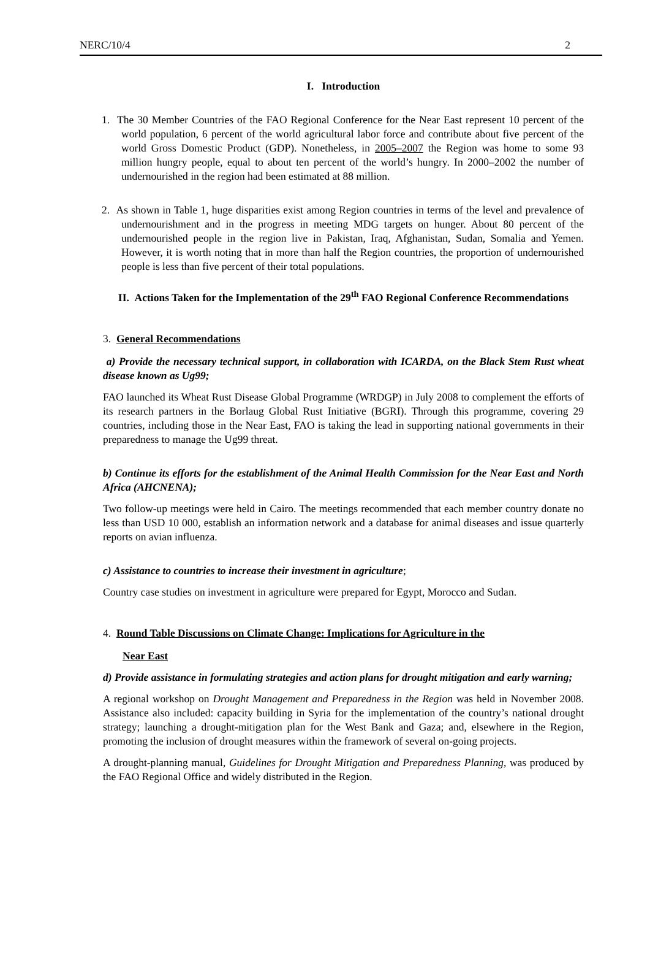NERC/10/4 2
I. Introduction
1. The 30 Member Countries of the FAO Regional Conference for the Near East represent 10 percent of the world population, 6 percent of the world agricultural labor force and contribute about five percent of the world Gross Domestic Product (GDP). Nonetheless, in 2005–2007 the Region was home to some 93 million hungry people, equal to about ten percent of the world’s hungry. In 2000–2002 the number of undernourished in the region had been estimated at 88 million.
2. As shown in Table 1, huge disparities exist among Region countries in terms of the level and prevalence of undernourishment and in the progress in meeting MDG targets on hunger. About 80 percent of the undernourished people in the region live in Pakistan, Iraq, Afghanistan, Sudan, Somalia and Yemen. However, it is worth noting that in more than half the Region countries, the proportion of undernourished people is less than five percent of their total populations.
II. Actions Taken for the Implementation of the 29<sup>th</sup> FAO Regional Conference Recommendations
3. General Recommendations
a) Provide the necessary technical support, in collaboration with ICARDA, on the Black Stem Rust wheat disease known as Ug99;
FAO launched its Wheat Rust Disease Global Programme (WRDGP) in July 2008 to complement the efforts of its research partners in the Borlaug Global Rust Initiative (BGRI). Through this programme, covering 29 countries, including those in the Near East, FAO is taking the lead in supporting national governments in their preparedness to manage the Ug99 threat.
b) Continue its efforts for the establishment of the Animal Health Commission for the Near East and North Africa (AHCNENA);
Two follow-up meetings were held in Cairo. The meetings recommended that each member country donate no less than USD 10 000, establish an information network and a database for animal diseases and issue quarterly reports on avian influenza.
c) Assistance to countries to increase their investment in agriculture;
Country case studies on investment in agriculture were prepared for Egypt, Morocco and Sudan.
4. Round Table Discussions on Climate Change: Implications for Agriculture in the
Near East
d) Provide assistance in formulating strategies and action plans for drought mitigation and early warning;
A regional workshop on Drought Management and Preparedness in the Region was held in November 2008. Assistance also included: capacity building in Syria for the implementation of the country’s national drought strategy; launching a drought-mitigation plan for the West Bank and Gaza; and, elsewhere in the Region, promoting the inclusion of drought measures within the framework of several on-going projects.
A drought-planning manual, Guidelines for Drought Mitigation and Preparedness Planning, was produced by the FAO Regional Office and widely distributed in the Region.